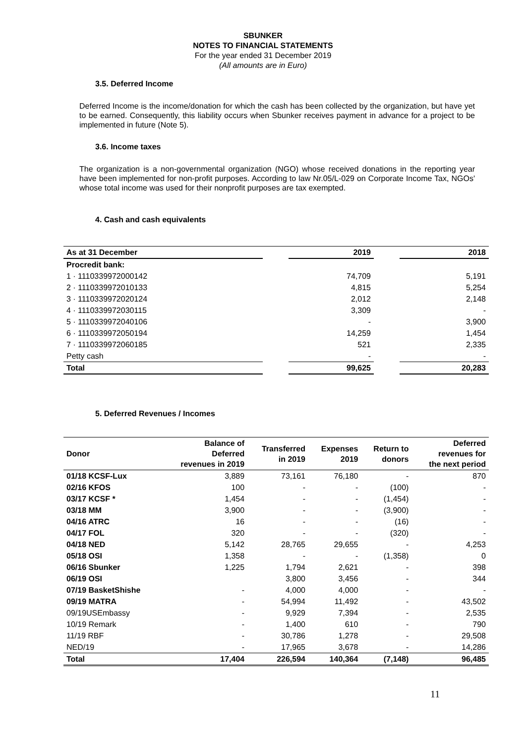SBUNKER
NOTES TO FINANCIAL STATEMENTS
For the year ended 31 December 2019
(All amounts are in Euro)
3.5. Deferred Income
Deferred Income is the income/donation for which the cash has been collected by the organization, but have yet to be earned. Consequently, this liability occurs when Sbunker receives payment in advance for a project to be implemented in future (Note 5).
3.6. Income taxes
The organization is a non-governmental organization (NGO) whose received donations in the reporting year have been implemented for non-profit purposes. According to law Nr.05/L-029 on Corporate Income Tax, NGOs' whose total income was used for their nonprofit purposes are tax exempted.
4. Cash and cash equivalents
| As at 31 December | | 2019 | | 2018 |
| --- | --- | --- | --- | --- |
| Procredit bank: | | | | |
| 1 · 1110339972000142 | | 74,709 | | 5,191 |
| 2 · 1110339972010133 | | 4,815 | | 5,254 |
| 3 · 1110339972020124 | | 2,012 | | 2,148 |
| 4 · 1110339972030115 | | 3,309 | | - |
| 5 · 1110339972040106 | | - | | 3,900 |
| 6 · 1110339972050194 | | 14,259 | | 1,454 |
| 7 · 1110339972060185 | | 521 | | 2,335 |
| Petty cash | | - | | - |
| Total | | 99,625 | | 20,283 |
5. Deferred Revenues / Incomes
| Donor | Balance of Deferred revenues in 2019 | Transferred in 2019 | Expenses 2019 | Return to donors | Deferred revenues for the next period |
| --- | --- | --- | --- | --- | --- |
| 01/18 KCSF-Lux | 3,889 | 73,161 | 76,180 | - | 870 |
| 02/16 KFOS | 100 | - | - | (100) | - |
| 03/17 KCSF * | 1,454 | - | - | (1,454) | - |
| 03/18 MM | 3,900 | - | - | (3,900) | - |
| 04/16 ATRC | 16 | - | - | (16) | - |
| 04/17 FOL | 320 | - | - | (320) | - |
| 04/18 NED | 5,142 | 28,765 | 29,655 | - | 4,253 |
| 05/18 OSI | 1,358 | - | - | (1,358) | 0 |
| 06/16 Sbunker | 1,225 | 1,794 | 2,621 | - | 398 |
| 06/19 OSI | | 3,800 | 3,456 | - | 344 |
| 07/19 BasketShishe | - | 4,000 | 4,000 | - | - |
| 09/19 MATRA | - | 54,994 | 11,492 | - | 43,502 |
| 09/19USEmbassy | - | 9,929 | 7,394 | - | 2,535 |
| 10/19 Remark | - | 1,400 | 610 | - | 790 |
| 11/19 RBF | - | 30,786 | 1,278 | - | 29,508 |
| NED/19 | - | 17,965 | 3,678 | - | 14,286 |
| Total | 17,404 | 226,594 | 140,364 | (7,148) | 96,485 |
11